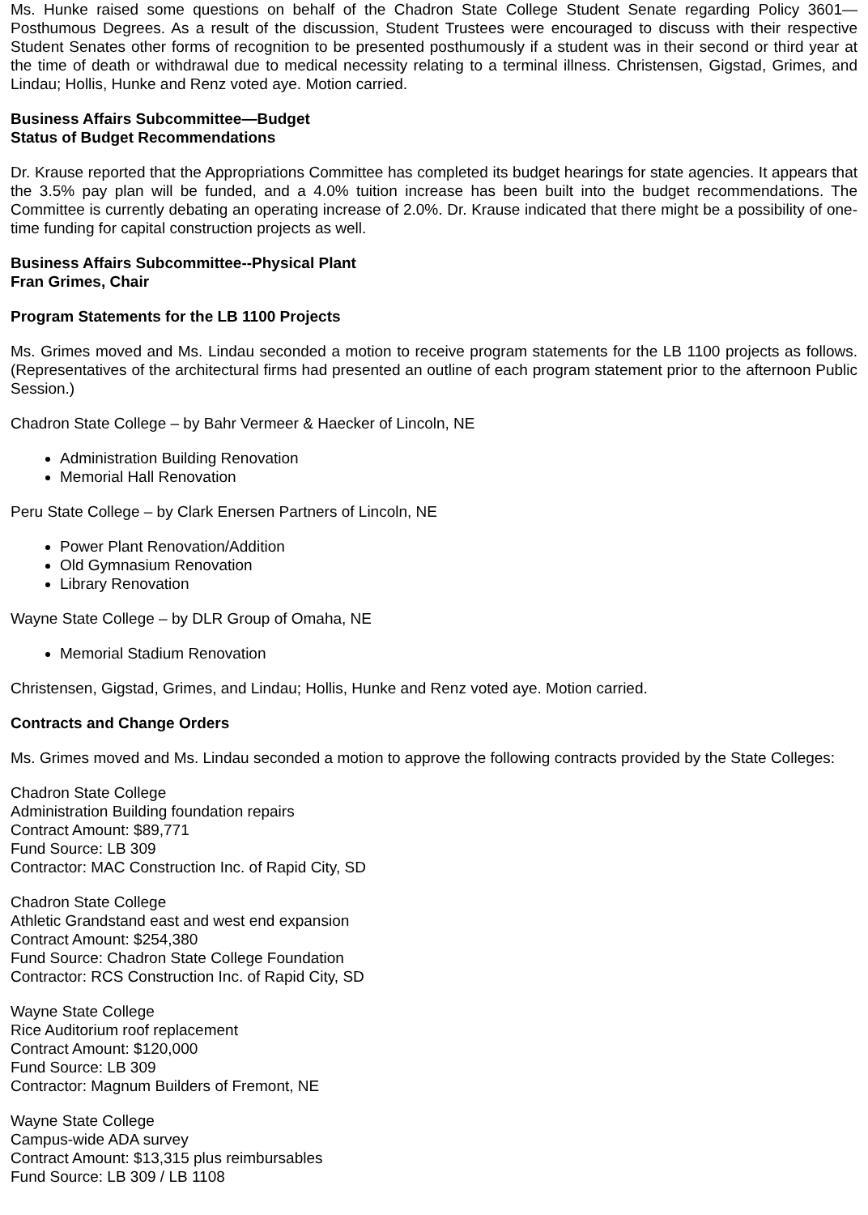Ms. Hunke raised some questions on behalf of the Chadron State College Student Senate regarding Policy 3601—Posthumous Degrees. As a result of the discussion, Student Trustees were encouraged to discuss with their respective Student Senates other forms of recognition to be presented posthumously if a student was in their second or third year at the time of death or withdrawal due to medical necessity relating to a terminal illness. Christensen, Gigstad, Grimes, and Lindau; Hollis, Hunke and Renz voted aye. Motion carried.
Business Affairs Subcommittee—Budget
Status of Budget Recommendations
Dr. Krause reported that the Appropriations Committee has completed its budget hearings for state agencies. It appears that the 3.5% pay plan will be funded, and a 4.0% tuition increase has been built into the budget recommendations. The Committee is currently debating an operating increase of 2.0%. Dr. Krause indicated that there might be a possibility of one-time funding for capital construction projects as well.
Business Affairs Subcommittee--Physical Plant
Fran Grimes, Chair
Program Statements for the LB 1100 Projects
Ms. Grimes moved and Ms. Lindau seconded a motion to receive program statements for the LB 1100 projects as follows. (Representatives of the architectural firms had presented an outline of each program statement prior to the afternoon Public Session.)
Chadron State College – by Bahr Vermeer & Haecker of Lincoln, NE
Administration Building Renovation
Memorial Hall Renovation
Peru State College – by Clark Enersen Partners of Lincoln, NE
Power Plant Renovation/Addition
Old Gymnasium Renovation
Library Renovation
Wayne State College – by DLR Group of Omaha, NE
Memorial Stadium Renovation
Christensen, Gigstad, Grimes, and Lindau; Hollis, Hunke and Renz voted aye. Motion carried.
Contracts and Change Orders
Ms. Grimes moved and Ms. Lindau seconded a motion to approve the following contracts provided by the State Colleges:
Chadron State College
Administration Building foundation repairs
Contract Amount: $89,771
Fund Source: LB 309
Contractor: MAC Construction Inc. of Rapid City, SD
Chadron State College
Athletic Grandstand east and west end expansion
Contract Amount: $254,380
Fund Source: Chadron State College Foundation
Contractor: RCS Construction Inc. of Rapid City, SD
Wayne State College
Rice Auditorium roof replacement
Contract Amount: $120,000
Fund Source: LB 309
Contractor: Magnum Builders of Fremont, NE
Wayne State College
Campus-wide ADA survey
Contract Amount: $13,315 plus reimbursables
Fund Source: LB 309 / LB 1108